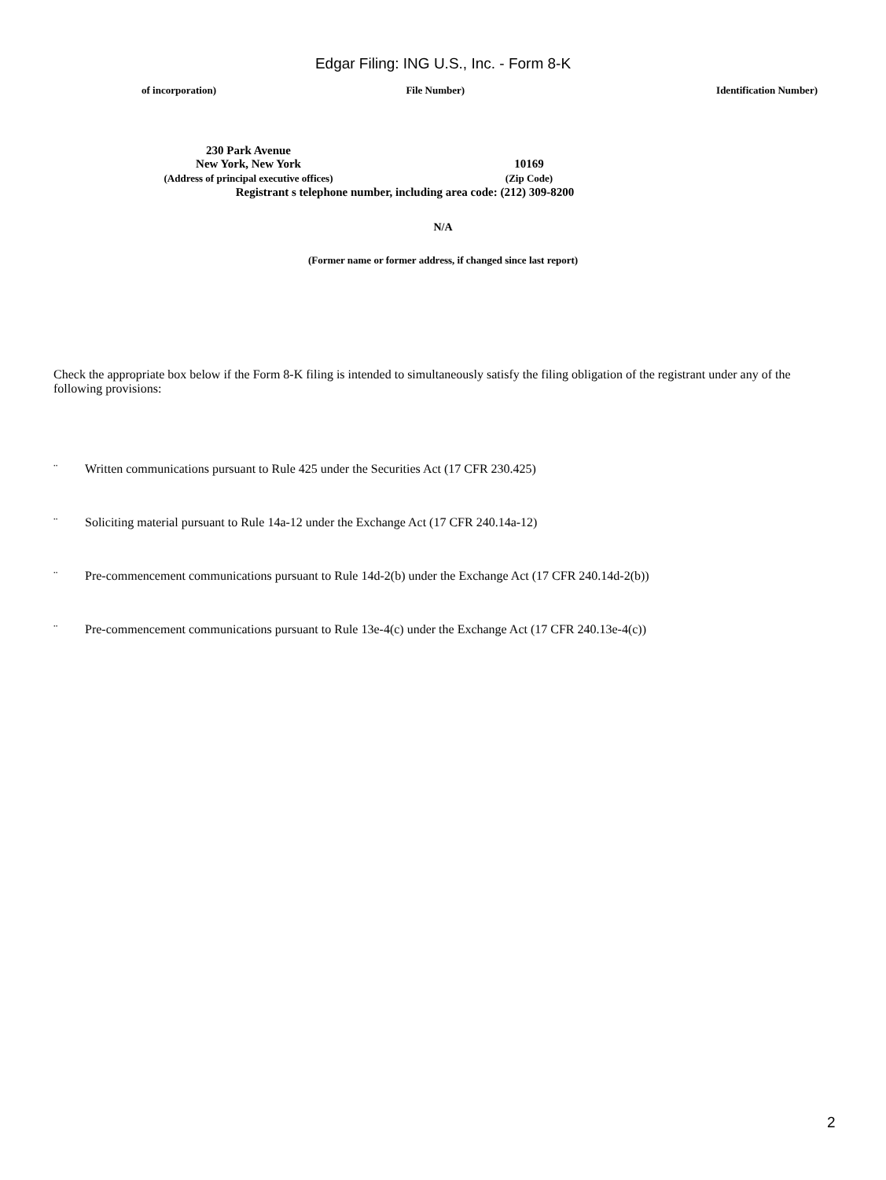Edgar Filing: ING U.S., Inc. - Form 8-K
| of incorporation) | File Number) | Identification Number) |
| 230 Park Avenue New York, New York | | 10169 |
| (Address of principal executive offices) | | (Zip Code) |
Registrant s telephone number, including area code: (212) 309-8200
N/A
(Former name or former address, if changed since last report)
Check the appropriate box below if the Form 8-K filing is intended to simultaneously satisfy the filing obligation of the registrant under any of the following provisions:
¨ Written communications pursuant to Rule 425 under the Securities Act (17 CFR 230.425)
¨ Soliciting material pursuant to Rule 14a-12 under the Exchange Act (17 CFR 240.14a-12)
¨ Pre-commencement communications pursuant to Rule 14d-2(b) under the Exchange Act (17 CFR 240.14d-2(b))
¨ Pre-commencement communications pursuant to Rule 13e-4(c) under the Exchange Act (17 CFR 240.13e-4(c))
2